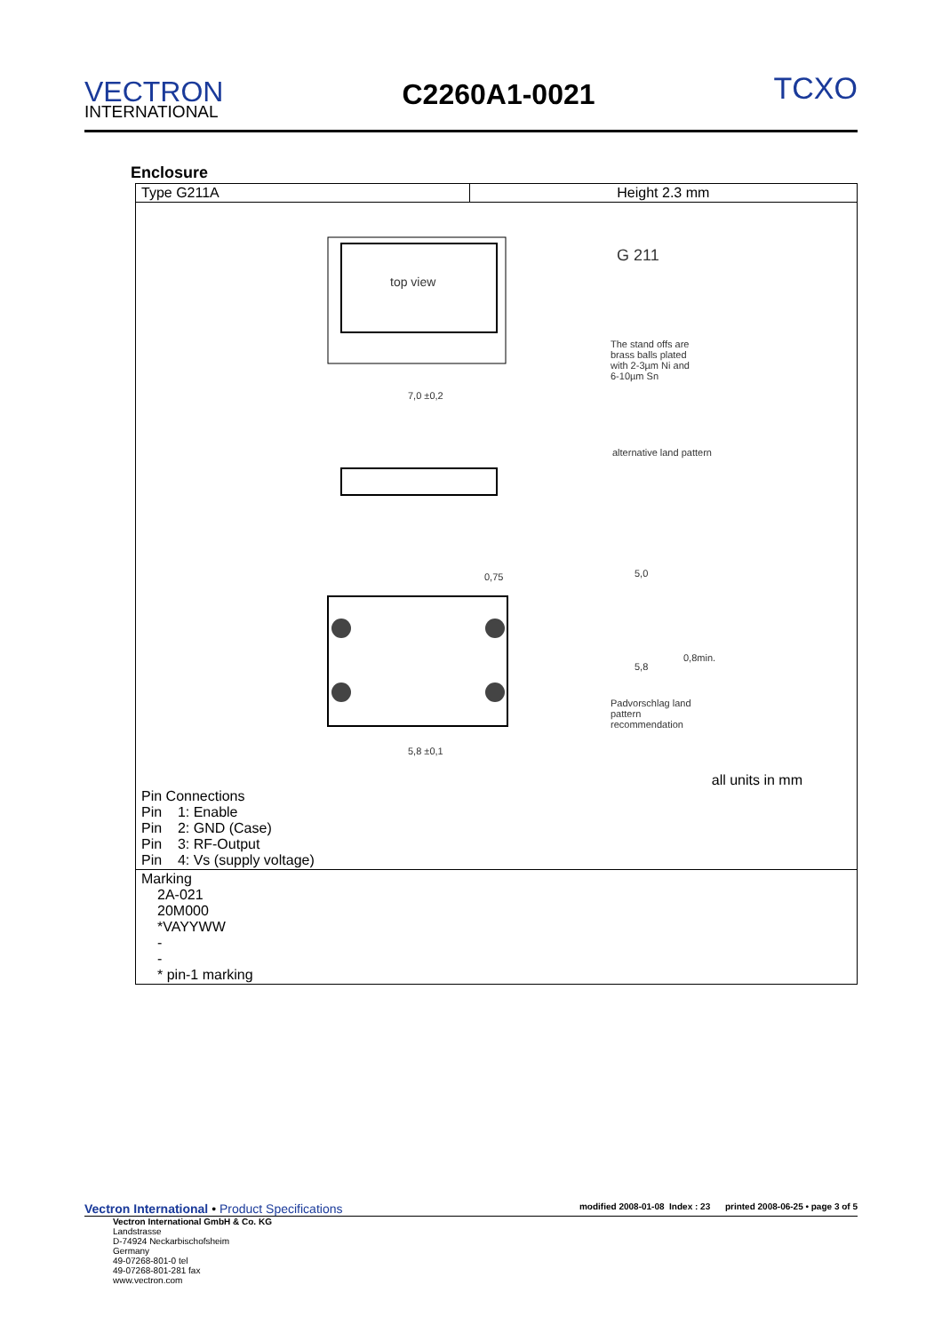VECTRON
INTERNATIONAL
C2260A1-0021
TCXO
Enclosure
| Type G211A | Height 2.3 mm |
| top view G 211 The stand offs are brass balls plated with 2-3µm Ni and 6-10µm Sn 7,0 ±0,2 alternative land pattern 5,0 0,8min. 5,8 Padvorschlag land pattern recommendation 0,75 5,8 ±0,1 all units in mm Pin Connections Pin 1: Enable Pin 2: GND (Case) Pin 3: RF-Output Pin 4: Vs (supply voltage) | |
| Marking 2A-021 20M000 *VAYYWW - - * pin-1 marking | |
Vectron International • Product Specifications
modified 2008-01-08 Index : 23 printed 2008-06-25 • page 3 of 5
Vectron International GmbH & Co. KG
Landstrasse
D-74924 Neckarbischofsheim
Germany
49-07268-801-0 tel
49-07268-801-281 fax
www.vectron.com